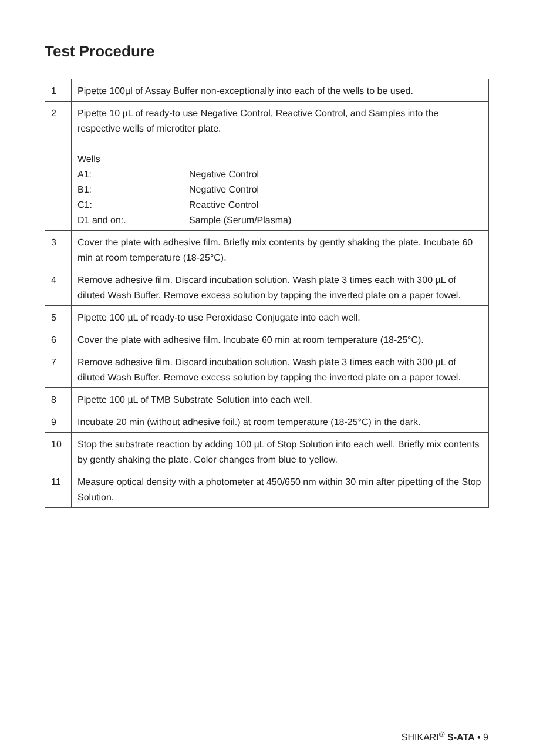Test Procedure
| 1 | Pipette 100µl of Assay Buffer non-exceptionally into each of the wells to be used. |
| 2 | Pipette 10 µL of ready-to use Negative Control, Reactive Control, and Samples into the respective wells of microtiter plate. Wells A1: Negative Control B1: Negative Control C1: Reactive Control D1 and on:. Sample (Serum/Plasma) |
| 3 | Cover the plate with adhesive film. Briefly mix contents by gently shaking the plate. Incubate 60 min at room temperature (18-25°C). |
| 4 | Remove adhesive film. Discard incubation solution. Wash plate 3 times each with 300 µL of diluted Wash Buffer. Remove excess solution by tapping the inverted plate on a paper towel. |
| 5 | Pipette 100 µL of ready-to use Peroxidase Conjugate into each well. |
| 6 | Cover the plate with adhesive film. Incubate 60 min at room temperature (18-25°C). |
| 7 | Remove adhesive film. Discard incubation solution. Wash plate 3 times each with 300 µL of diluted Wash Buffer. Remove excess solution by tapping the inverted plate on a paper towel. |
| 8 | Pipette 100 µL of TMB Substrate Solution into each well. |
| 9 | Incubate 20 min (without adhesive foil.) at room temperature (18-25°C) in the dark. |
| 10 | Stop the substrate reaction by adding 100 µL of Stop Solution into each well. Briefly mix contents by gently shaking the plate. Color changes from blue to yellow. |
| 11 | Measure optical density with a photometer at 450/650 nm within 30 min after pipetting of the Stop Solution. |
SHIKARI<sup>®</sup> S-ATA • 9